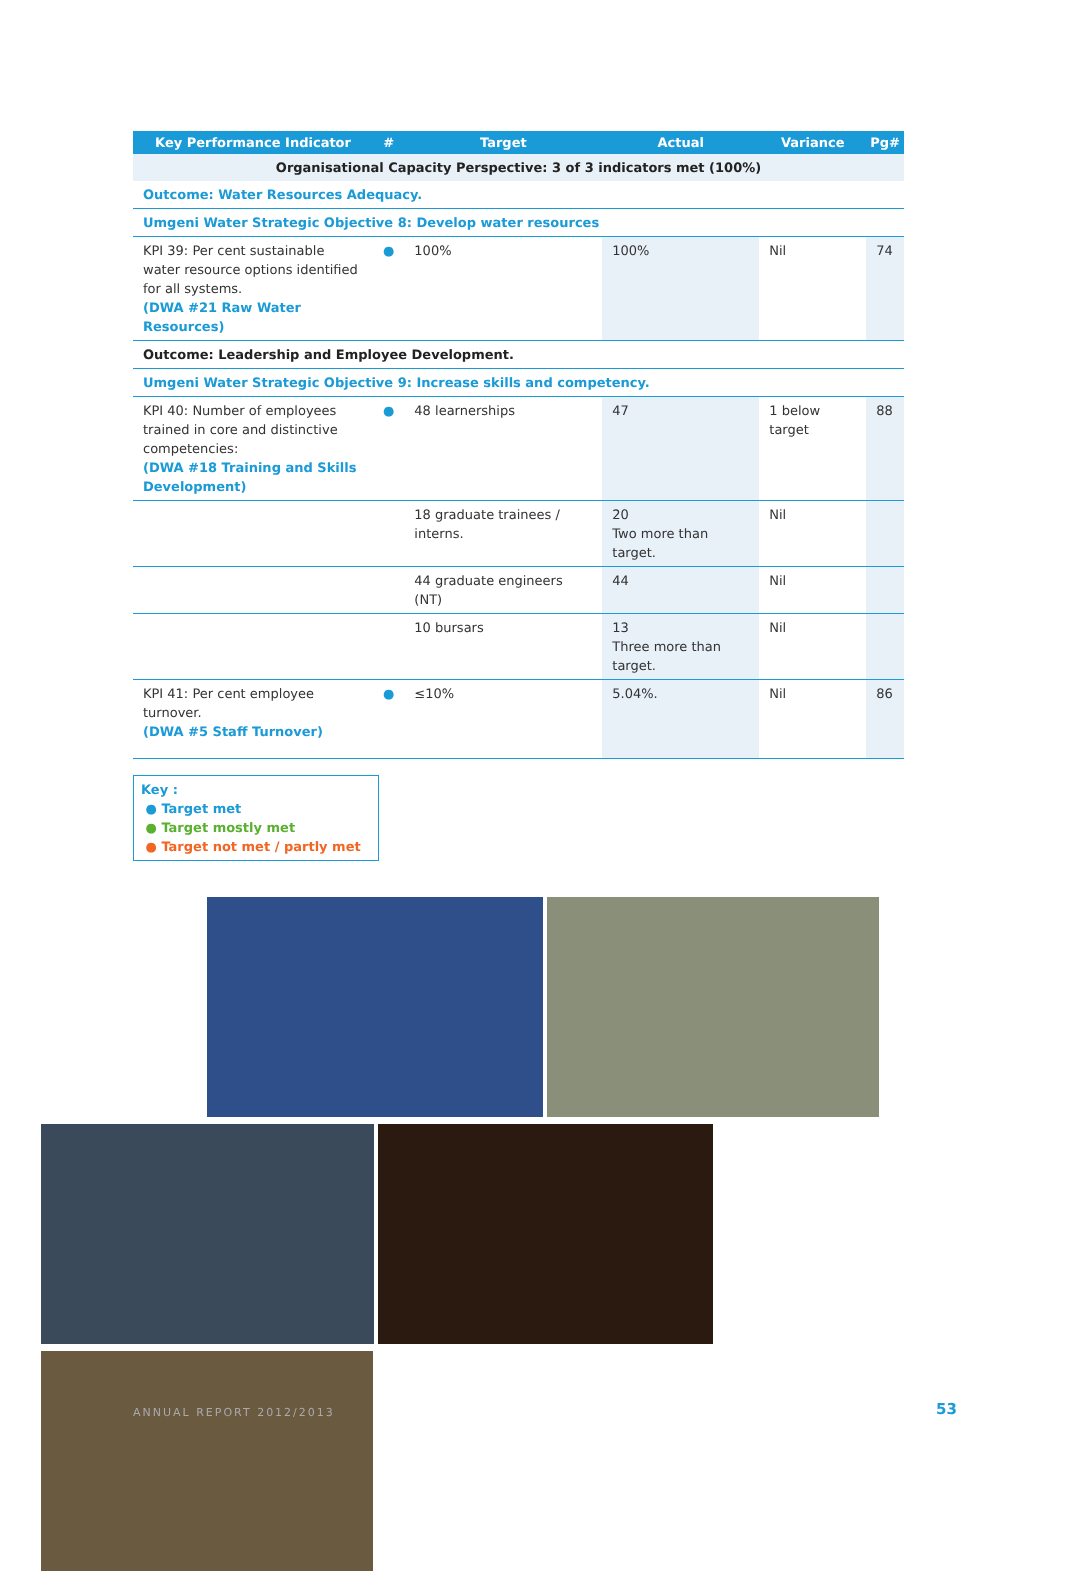| Key Performance Indicator | # | Target | Actual | Variance | Pg# |
| --- | --- | --- | --- | --- | --- |
| Organisational Capacity Perspective: 3 of 3 indicators met (100%) | | | | | |
| Outcome: Water Resources Adequacy. | | | | | |
| Umgeni Water Strategic Objective 8: Develop water resources | | | | | |
| KPI 39: Per cent sustainable water resource options identified for all systems. (DWA #21 Raw Water Resources) | ● | 100% | 100% | Nil | 74 |
| Outcome: Leadership and Employee Development. | | | | | |
| Umgeni Water Strategic Objective 9: Increase skills and competency. | | | | | |
| KPI 40: Number of employees trained in core and distinctive competencies: (DWA #18 Training and Skills Development) | ● | 48 learnerships | 47 | 1 below target | 88 |
| | | 18 graduate trainees / interns. | 20 Two more than target. | Nil | |
| | | 44 graduate engineers (NT) | 44 | Nil | |
| | | 10 bursars | 13 Three more than target. | Nil | |
| KPI 41: Per cent employee turnover. (DWA #5 Staff Turnover) | ● | ≤10% | 5.04%. | Nil | 86 |
Key :
● Target met
● Target mostly met
● Target not met / partly met
ANNUAL REPORT 2012/2013 53